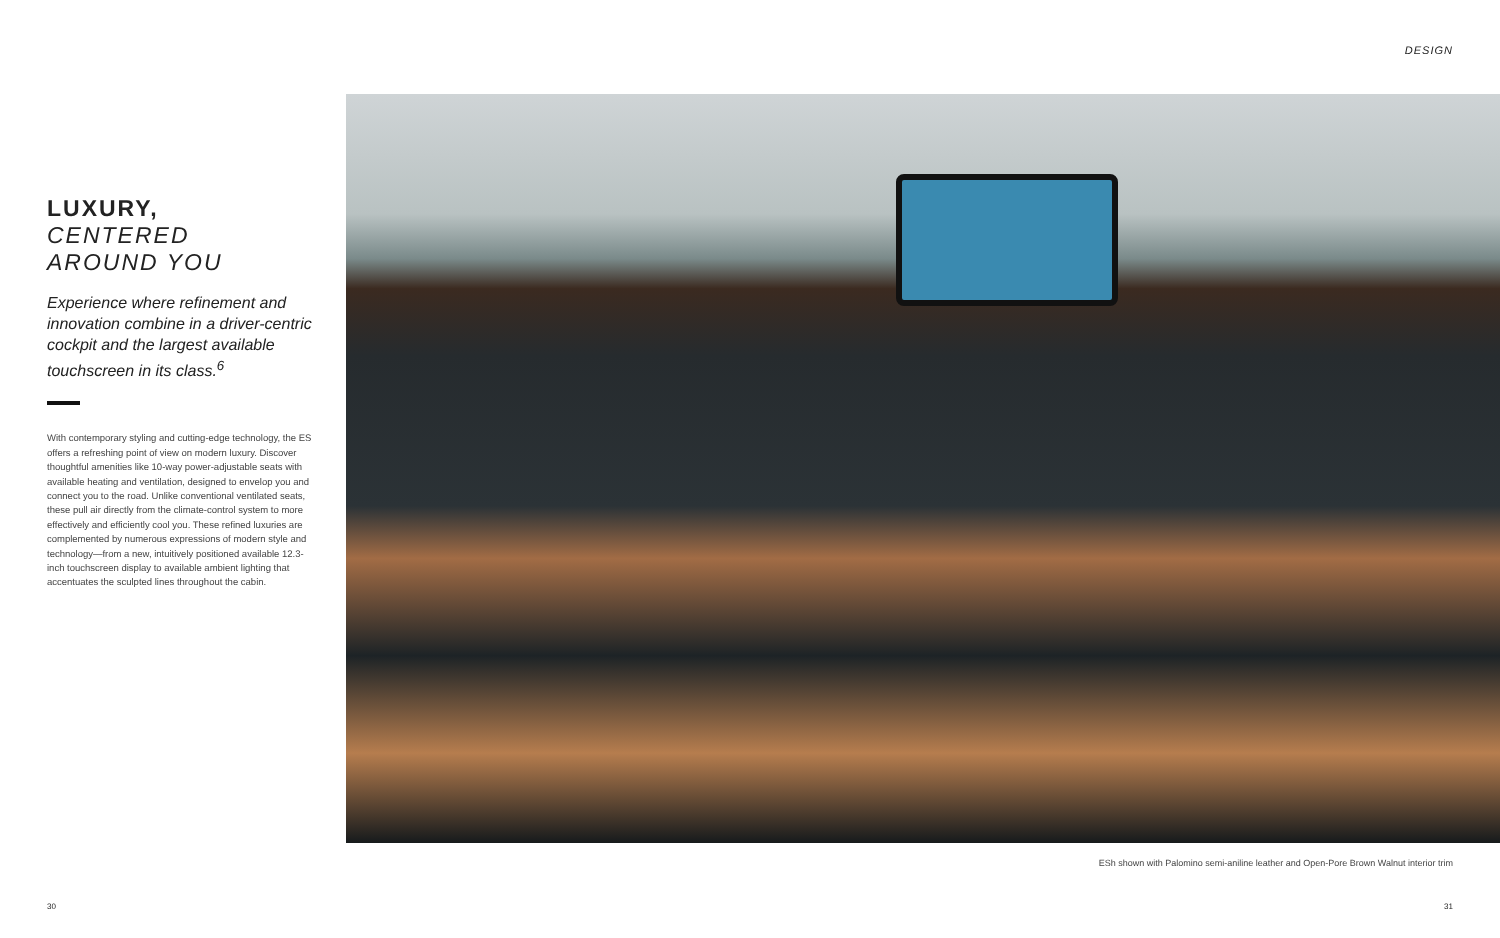DESIGN
LUXURY,
CENTERED
AROUND YOU
Experience where refinement and innovation combine in a driver-centric cockpit and the largest available touchscreen in its class.<sup>6</sup>
With contemporary styling and cutting-edge technology, the ES offers a refreshing point of view on modern luxury. Discover thoughtful amenities like 10-way power-adjustable seats with available heating and ventilation, designed to envelop you and connect you to the road. Unlike conventional ventilated seats, these pull air directly from the climate-control system to more effectively and efficiently cool you. These refined luxuries are complemented by numerous expressions of modern style and technology—from a new, intuitively positioned available 12.3-inch touchscreen display to available ambient lighting that accentuates the sculpted lines throughout the cabin.
ESh shown with Palomino semi-aniline leather and Open-Pore Brown Walnut interior trim
30 31